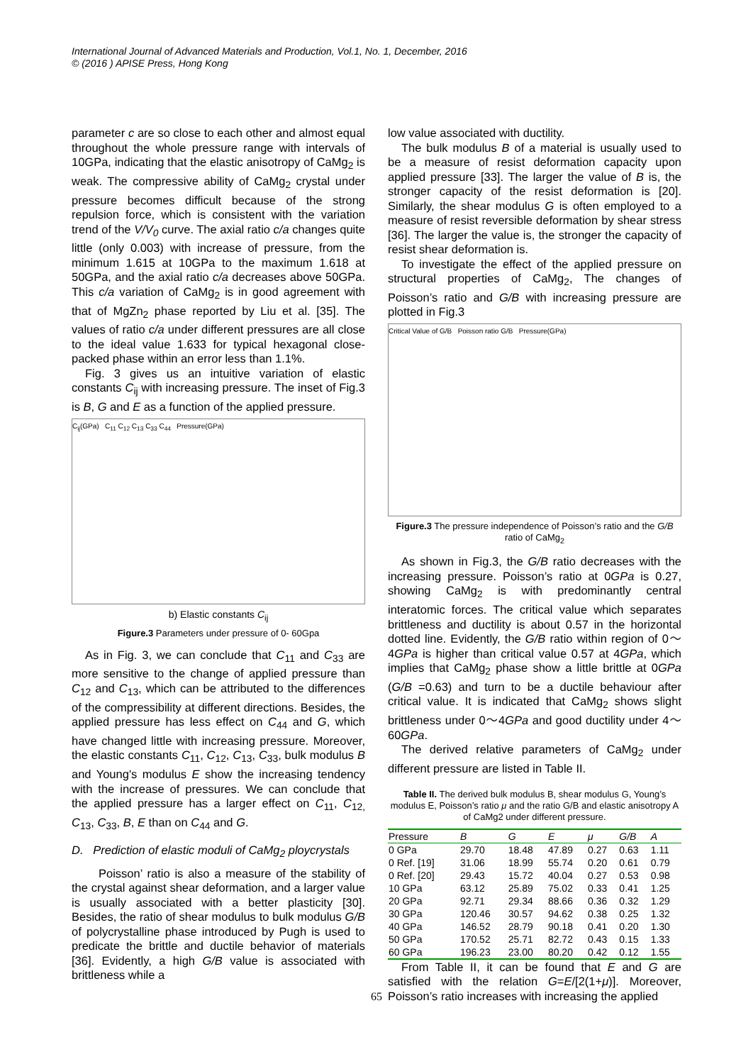International Journal of Advanced Materials and Production, Vol.1, No. 1, December, 2016
© (2016 ) APISE Press, Hong Kong
parameter c are so close to each other and almost equal throughout the whole pressure range with intervals of 10GPa, indicating that the elastic anisotropy of CaMg<sub>2</sub> is weak. The compressive ability of CaMg<sub>2</sub> crystal under pressure becomes difficult because of the strong repulsion force, which is consistent with the variation trend of the V/V<sub>0</sub> curve. The axial ratio c/a changes quite little (only 0.003) with increase of pressure, from the minimum 1.615 at 10GPa to the maximum 1.618 at 50GPa, and the axial ratio c/a decreases above 50GPa. This c/a variation of CaMg<sub>2</sub> is in good agreement with that of MgZn<sub>2</sub> phase reported by Liu et al. [35]. The values of ratio c/a under different pressures are all close to the ideal value 1.633 for typical hexagonal close-packed phase within an error less than 1.1%.
Fig. 3 gives us an intuitive variation of elastic constants C<sub>ij</sub> with increasing pressure. The inset of Fig.3 is B, G and E as a function of the applied pressure.
C<sub>ij</sub>(GPa) C<sub>11</sub> C<sub>12</sub> C<sub>13</sub> C<sub>33</sub> C<sub>44</sub> Pressure(GPa)
b) Elastic constants C<sub>ij</sub>
Figure.3 Parameters under pressure of 0- 60Gpa
As in Fig. 3, we can conclude that C<sub>11</sub> and C<sub>33</sub> are more sensitive to the change of applied pressure than C<sub>12</sub> and C<sub>13</sub>, which can be attributed to the differences of the compressibility at different directions. Besides, the applied pressure has less effect on C<sub>44</sub> and G, which have changed little with increasing pressure. Moreover, the elastic constants C<sub>11</sub>, C<sub>12</sub>, C<sub>13</sub>, C<sub>33</sub>, bulk modulus B and Young's modulus E show the increasing tendency with the increase of pressures. We can conclude that the applied pressure has a larger effect on C<sub>11</sub>, C<sub>12,</sub> C<sub>13</sub>, C<sub>33</sub>, B, E than on C<sub>44</sub> and G.
D. Prediction of elastic moduli of CaMg<sub>2</sub> ploycrystals
Poisson’ ratio is also a measure of the stability of the crystal against shear deformation, and a larger value is usually associated with a better plasticity [30]. Besides, the ratio of shear modulus to bulk modulus G/B of polycrystalline phase introduced by Pugh is used to predicate the brittle and ductile behavior of materials [36]. Evidently, a high G/B value is associated with brittleness while a
low value associated with ductility.
The bulk modulus B of a material is usually used to be a measure of resist deformation capacity upon applied pressure [33]. The larger the value of B is, the stronger capacity of the resist deformation is [20]. Similarly, the shear modulus G is often employed to a measure of resist reversible deformation by shear stress [36]. The larger the value is, the stronger the capacity of resist shear deformation is.
To investigate the effect of the applied pressure on structural properties of CaMg<sub>2</sub>, The changes of Poisson’s ratio and G/B with increasing pressure are plotted in Fig.3
Critical Value of G/B Poisson ratio G/B Pressure(GPa)
Figure.3 The pressure independence of Poisson’s ratio and the G/B ratio of CaMg<sub>2</sub>
As shown in Fig.3, the G/B ratio decreases with the increasing pressure. Poisson’s ratio at 0GPa is 0.27, showing CaMg<sub>2</sub> is with predominantly central interatomic forces. The critical value which separates brittleness and ductility is about 0.57 in the horizontal dotted line. Evidently, the G/B ratio within region of 0～4GPa is higher than critical value 0.57 at 4GPa, which implies that CaMg<sub>2</sub> phase show a little brittle at 0GPa (G/B =0.63) and turn to be a ductile behaviour after critical value. It is indicated that CaMg<sub>2</sub> shows slight brittleness under 0～4GPa and good ductility under 4～60GPa.
The derived relative parameters of CaMg<sub>2</sub> under different pressure are listed in Table II.
Table II. The derived bulk modulus B, shear modulus G, Young’s modulus E, Poisson’s ratio μ and the ratio G/B and elastic anisotropy A of CaMg2 under different pressure.
| Pressure | B | G | E | μ | G/B | A |
| --- | --- | --- | --- | --- | --- | --- |
| 0 GPa | 29.70 | 18.48 | 47.89 | 0.27 | 0.63 | 1.11 |
| 0 Ref. [19] | 31.06 | 18.99 | 55.74 | 0.20 | 0.61 | 0.79 |
| 0 Ref. [20] | 29.43 | 15.72 | 40.04 | 0.27 | 0.53 | 0.98 |
| 10 GPa | 63.12 | 25.89 | 75.02 | 0.33 | 0.41 | 1.25 |
| 20 GPa | 92.71 | 29.34 | 88.66 | 0.36 | 0.32 | 1.29 |
| 30 GPa | 120.46 | 30.57 | 94.62 | 0.38 | 0.25 | 1.32 |
| 40 GPa | 146.52 | 28.79 | 90.18 | 0.41 | 0.20 | 1.30 |
| 50 GPa | 170.52 | 25.71 | 82.72 | 0.43 | 0.15 | 1.33 |
| 60 GPa | 196.23 | 23.00 | 80.20 | 0.42 | 0.12 | 1.55 |
From Table II, it can be found that E and G are satisfied with the relation G=E/[2(1+μ)]. Moreover, Poisson’s ratio increases with increasing the applied
65